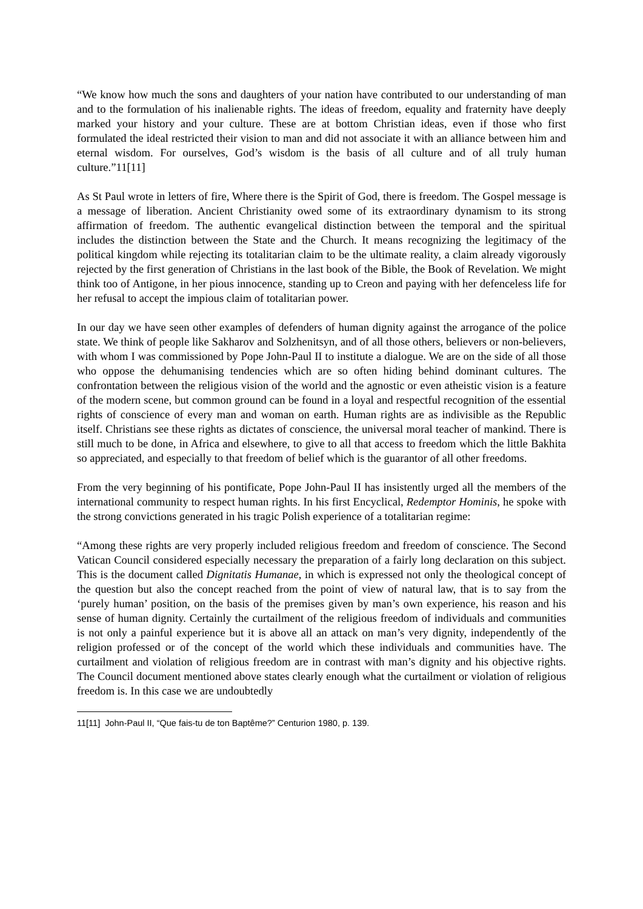“We know how much the sons and daughters of your nation have contributed to our understanding of man and to the formulation of his inalienable rights. The ideas of freedom, equality and fraternity have deeply marked your history and your culture. These are at bottom Christian ideas, even if those who first formulated the ideal restricted their vision to man and did not associate it with an alliance between him and eternal wisdom. For ourselves, God’s wisdom is the basis of all culture and of all truly human culture.”11[11]
As St Paul wrote in letters of fire, Where there is the Spirit of God, there is freedom. The Gospel message is a message of liberation. Ancient Christianity owed some of its extraordinary dynamism to its strong affirmation of freedom. The authentic evangelical distinction between the temporal and the spiritual includes the distinction between the State and the Church. It means recognizing the legitimacy of the political kingdom while rejecting its totalitarian claim to be the ultimate reality, a claim already vigorously rejected by the first generation of Christians in the last book of the Bible, the Book of Revelation. We might think too of Antigone, in her pious innocence, standing up to Creon and paying with her defenceless life for her refusal to accept the impious claim of totalitarian power.
In our day we have seen other examples of defenders of human dignity against the arrogance of the police state. We think of people like Sakharov and Solzhenitsyn, and of all those others, believers or non-believers, with whom I was commissioned by Pope John-Paul II to institute a dialogue. We are on the side of all those who oppose the dehumanising tendencies which are so often hiding behind dominant cultures. The confrontation between the religious vision of the world and the agnostic or even atheistic vision is a feature of the modern scene, but common ground can be found in a loyal and respectful recognition of the essential rights of conscience of every man and woman on earth. Human rights are as indivisible as the Republic itself. Christians see these rights as dictates of conscience, the universal moral teacher of mankind. There is still much to be done, in Africa and elsewhere, to give to all that access to freedom which the little Bakhita so appreciated, and especially to that freedom of belief which is the guarantor of all other freedoms.
From the very beginning of his pontificate, Pope John-Paul II has insistently urged all the members of the international community to respect human rights. In his first Encyclical, Redemptor Hominis, he spoke with the strong convictions generated in his tragic Polish experience of a totalitarian regime:
“Among these rights are very properly included religious freedom and freedom of conscience. The Second Vatican Council considered especially necessary the preparation of a fairly long declaration on this subject. This is the document called Dignitatis Humanae, in which is expressed not only the theological concept of the question but also the concept reached from the point of view of natural law, that is to say from the ‘purely human’ position, on the basis of the premises given by man’s own experience, his reason and his sense of human dignity. Certainly the curtailment of the religious freedom of individuals and communities is not only a painful experience but it is above all an attack on man’s very dignity, independently of the religion professed or of the concept of the world which these individuals and communities have. The curtailment and violation of religious freedom are in contrast with man’s dignity and his objective rights. The Council document mentioned above states clearly enough what the curtailment or violation of religious freedom is. In this case we are undoubtedly
11[11] John-Paul II, “Que fais-tu de ton Baptême?” Centurion 1980, p. 139.